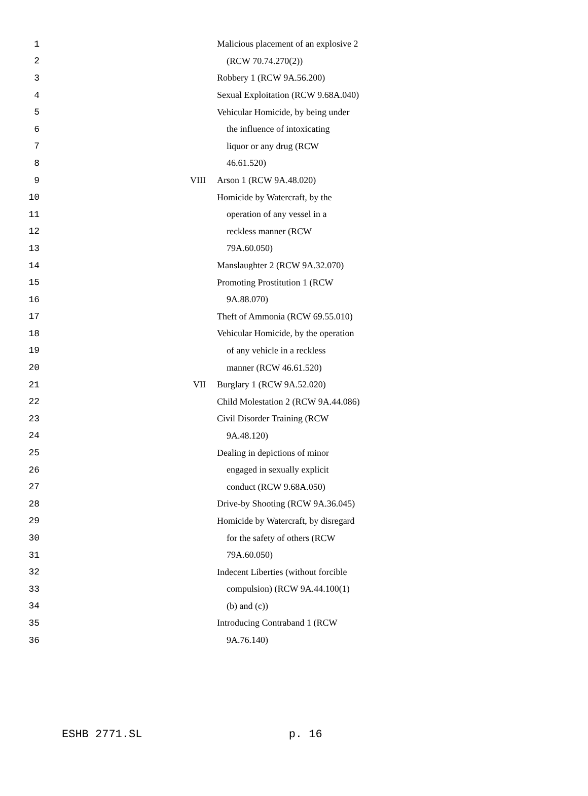| 1 | | Malicious placement of an explosive 2 |
| 2 | | (RCW 70.74.270(2)) |
| 3 | | Robbery 1 (RCW 9A.56.200) |
| 4 | | Sexual Exploitation (RCW 9.68A.040) |
| 5 | | Vehicular Homicide, by being under |
| 6 | | the influence of intoxicating |
| 7 | | liquor or any drug (RCW |
| 8 | | 46.61.520) |
| 9 | VIII | Arson 1 (RCW 9A.48.020) |
| 10 | | Homicide by Watercraft, by the |
| 11 | | operation of any vessel in a |
| 12 | | reckless manner (RCW |
| 13 | | 79A.60.050) |
| 14 | | Manslaughter 2 (RCW 9A.32.070) |
| 15 | | Promoting Prostitution 1 (RCW |
| 16 | | 9A.88.070) |
| 17 | | Theft of Ammonia (RCW 69.55.010) |
| 18 | | Vehicular Homicide, by the operation |
| 19 | | of any vehicle in a reckless |
| 20 | | manner (RCW 46.61.520) |
| 21 | VII | Burglary 1 (RCW 9A.52.020) |
| 22 | | Child Molestation 2 (RCW 9A.44.086) |
| 23 | | Civil Disorder Training (RCW |
| 24 | | 9A.48.120) |
| 25 | | Dealing in depictions of minor |
| 26 | | engaged in sexually explicit |
| 27 | | conduct (RCW 9.68A.050) |
| 28 | | Drive-by Shooting (RCW 9A.36.045) |
| 29 | | Homicide by Watercraft, by disregard |
| 30 | | for the safety of others (RCW |
| 31 | | 79A.60.050) |
| 32 | | Indecent Liberties (without forcible |
| 33 | | compulsion) (RCW 9A.44.100(1) |
| 34 | | (b) and (c)) |
| 35 | | Introducing Contraband 1 (RCW |
| 36 | | 9A.76.140) |
ESHB 2771.SL p. 16